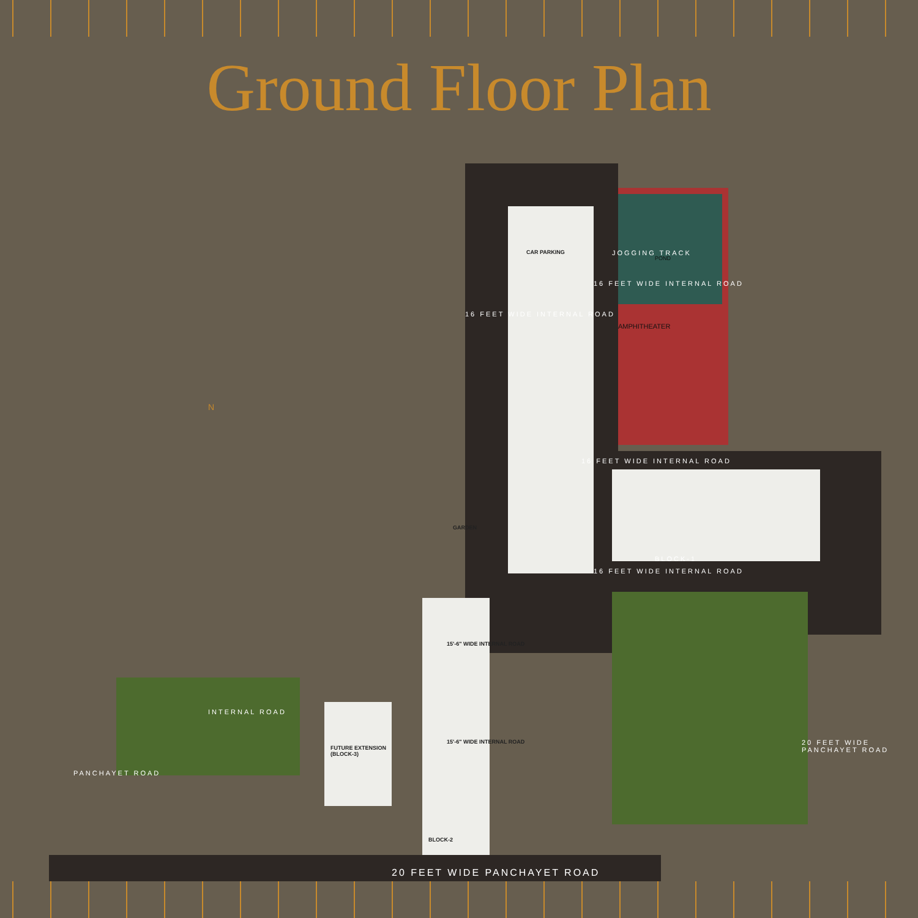Ground Floor Plan
POND
AMPHITHEATER
JOGGING TRACK
16 FEET WIDE INTERNAL ROAD
16 FEET WIDE INTERNAL ROAD
16 FEET WIDE INTERNAL ROAD
GARDEN
CAR PARKING
BLOCK-1
16 FEET WIDE INTERNAL ROAD
15'-6" WIDE INTERNAL ROAD
15'-6" WIDE INTERNAL ROAD
INTERNAL ROAD
FUTURE EXTENSION
(BLOCK-3)
BLOCK-2
PANCHAYET ROAD
20 FEET WIDE PANCHAYET ROAD
20 FEET WIDE PANCHAYET ROAD
N